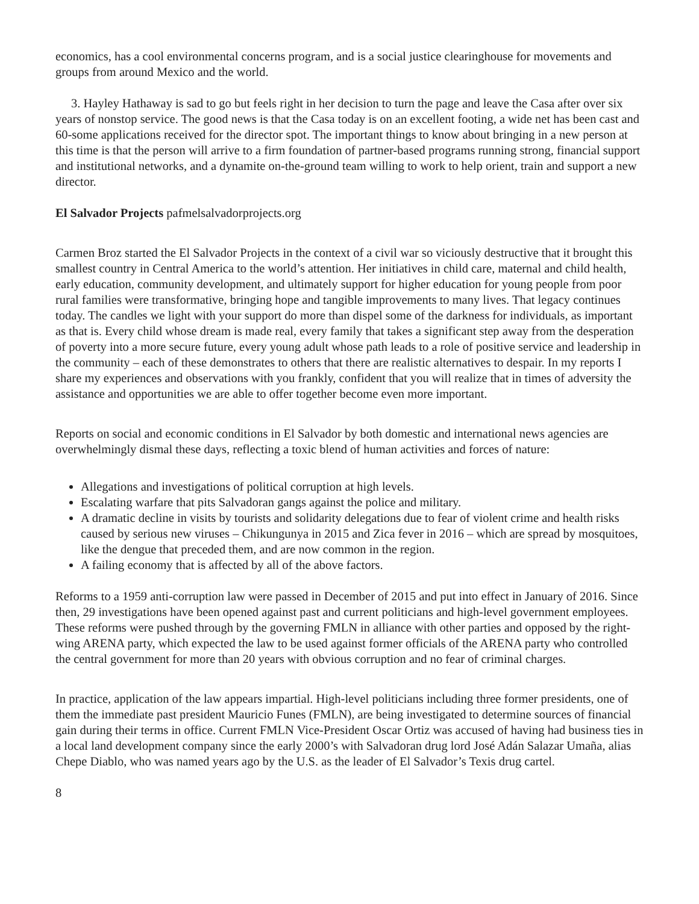economics, has a cool environmental concerns program, and is a social justice clearinghouse for movements and groups from around Mexico and the world.
3. Hayley Hathaway is sad to go but feels right in her decision to turn the page and leave the Casa after over six years of nonstop service. The good news is that the Casa today is on an excellent footing, a wide net has been cast and 60-some applications received for the director spot. The important things to know about bringing in a new person at this time is that the person will arrive to a firm foundation of partner-based programs running strong, financial support and institutional networks, and a dynamite on-the-ground team willing to work to help orient, train and support a new director.
El Salvador Projects pafmelsalvadorprojects.org
Carmen Broz started the El Salvador Projects in the context of a civil war so viciously destructive that it brought this smallest country in Central America to the world’s attention. Her initiatives in child care, maternal and child health, early education, community development, and ultimately support for higher education for young people from poor rural families were transformative, bringing hope and tangible improvements to many lives. That legacy continues today. The candles we light with your support do more than dispel some of the darkness for individuals, as important as that is. Every child whose dream is made real, every family that takes a significant step away from the desperation of poverty into a more secure future, every young adult whose path leads to a role of positive service and leadership in the community – each of these demonstrates to others that there are realistic alternatives to despair. In my reports I share my experiences and observations with you frankly, confident that you will realize that in times of adversity the assistance and opportunities we are able to offer together become even more important.
Reports on social and economic conditions in El Salvador by both domestic and international news agencies are overwhelmingly dismal these days, reflecting a toxic blend of human activities and forces of nature:
Allegations and investigations of political corruption at high levels.
Escalating warfare that pits Salvadoran gangs against the police and military.
A dramatic decline in visits by tourists and solidarity delegations due to fear of violent crime and health risks caused by serious new viruses – Chikungunya in 2015 and Zica fever in 2016 – which are spread by mosquitoes, like the dengue that preceded them, and are now common in the region.
A failing economy that is affected by all of the above factors.
Reforms to a 1959 anti-corruption law were passed in December of 2015 and put into effect in January of 2016. Since then, 29 investigations have been opened against past and current politicians and high-level government employees. These reforms were pushed through by the governing FMLN in alliance with other parties and opposed by the right-wing ARENA party, which expected the law to be used against former officials of the ARENA party who controlled the central government for more than 20 years with obvious corruption and no fear of criminal charges.
In practice, application of the law appears impartial. High-level politicians including three former presidents, one of them the immediate past president Mauricio Funes (FMLN), are being investigated to determine sources of financial gain during their terms in office. Current FMLN Vice-President Oscar Ortiz was accused of having had business ties in a local land development company since the early 2000’s with Salvadoran drug lord José Adán Salazar Umaña, alias Chepe Diablo, who was named years ago by the U.S. as the leader of El Salvador’s Texis drug cartel.
8